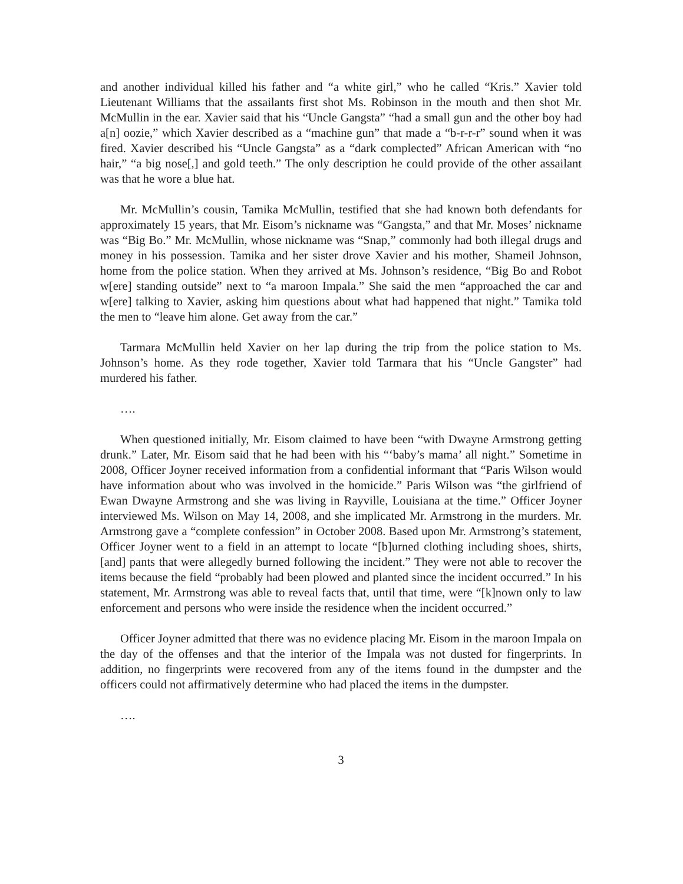and another individual killed his father and “a white girl,” who he called “Kris.” Xavier told Lieutenant Williams that the assailants first shot Ms. Robinson in the mouth and then shot Mr. McMullin in the ear. Xavier said that his “Uncle Gangsta” “had a small gun and the other boy had a[n] oozie,” which Xavier described as a “machine gun” that made a “b-r-r-r” sound when it was fired. Xavier described his “Uncle Gangsta” as a “dark complected” African American with “no hair,” “a big nose[,] and gold teeth.” The only description he could provide of the other assailant was that he wore a blue hat.
Mr. McMullin’s cousin, Tamika McMullin, testified that she had known both defendants for approximately 15 years, that Mr. Eisom’s nickname was “Gangsta,” and that Mr. Moses’ nickname was “Big Bo.” Mr. McMullin, whose nickname was “Snap,” commonly had both illegal drugs and money in his possession. Tamika and her sister drove Xavier and his mother, Shameil Johnson, home from the police station. When they arrived at Ms. Johnson’s residence, “Big Bo and Robot w[ere] standing outside” next to “a maroon Impala.” She said the men “approached the car and w[ere] talking to Xavier, asking him questions about what had happened that night.” Tamika told the men to “leave him alone. Get away from the car.”
Tarmara McMullin held Xavier on her lap during the trip from the police station to Ms. Johnson’s home. As they rode together, Xavier told Tarmara that his “Uncle Gangster” had murdered his father.
….
When questioned initially, Mr. Eisom claimed to have been “with Dwayne Armstrong getting drunk.” Later, Mr. Eisom said that he had been with his “‘baby’s mama’ all night.” Sometime in 2008, Officer Joyner received information from a confidential informant that “Paris Wilson would have information about who was involved in the homicide.” Paris Wilson was “the girlfriend of Ewan Dwayne Armstrong and she was living in Rayville, Louisiana at the time.” Officer Joyner interviewed Ms. Wilson on May 14, 2008, and she implicated Mr. Armstrong in the murders. Mr. Armstrong gave a “complete confession” in October 2008. Based upon Mr. Armstrong’s statement, Officer Joyner went to a field in an attempt to locate “[b]urned clothing including shoes, shirts, [and] pants that were allegedly burned following the incident.” They were not able to recover the items because the field “probably had been plowed and planted since the incident occurred.” In his statement, Mr. Armstrong was able to reveal facts that, until that time, were “[k]nown only to law enforcement and persons who were inside the residence when the incident occurred.”
Officer Joyner admitted that there was no evidence placing Mr. Eisom in the maroon Impala on the day of the offenses and that the interior of the Impala was not dusted for fingerprints. In addition, no fingerprints were recovered from any of the items found in the dumpster and the officers could not affirmatively determine who had placed the items in the dumpster.
….
3